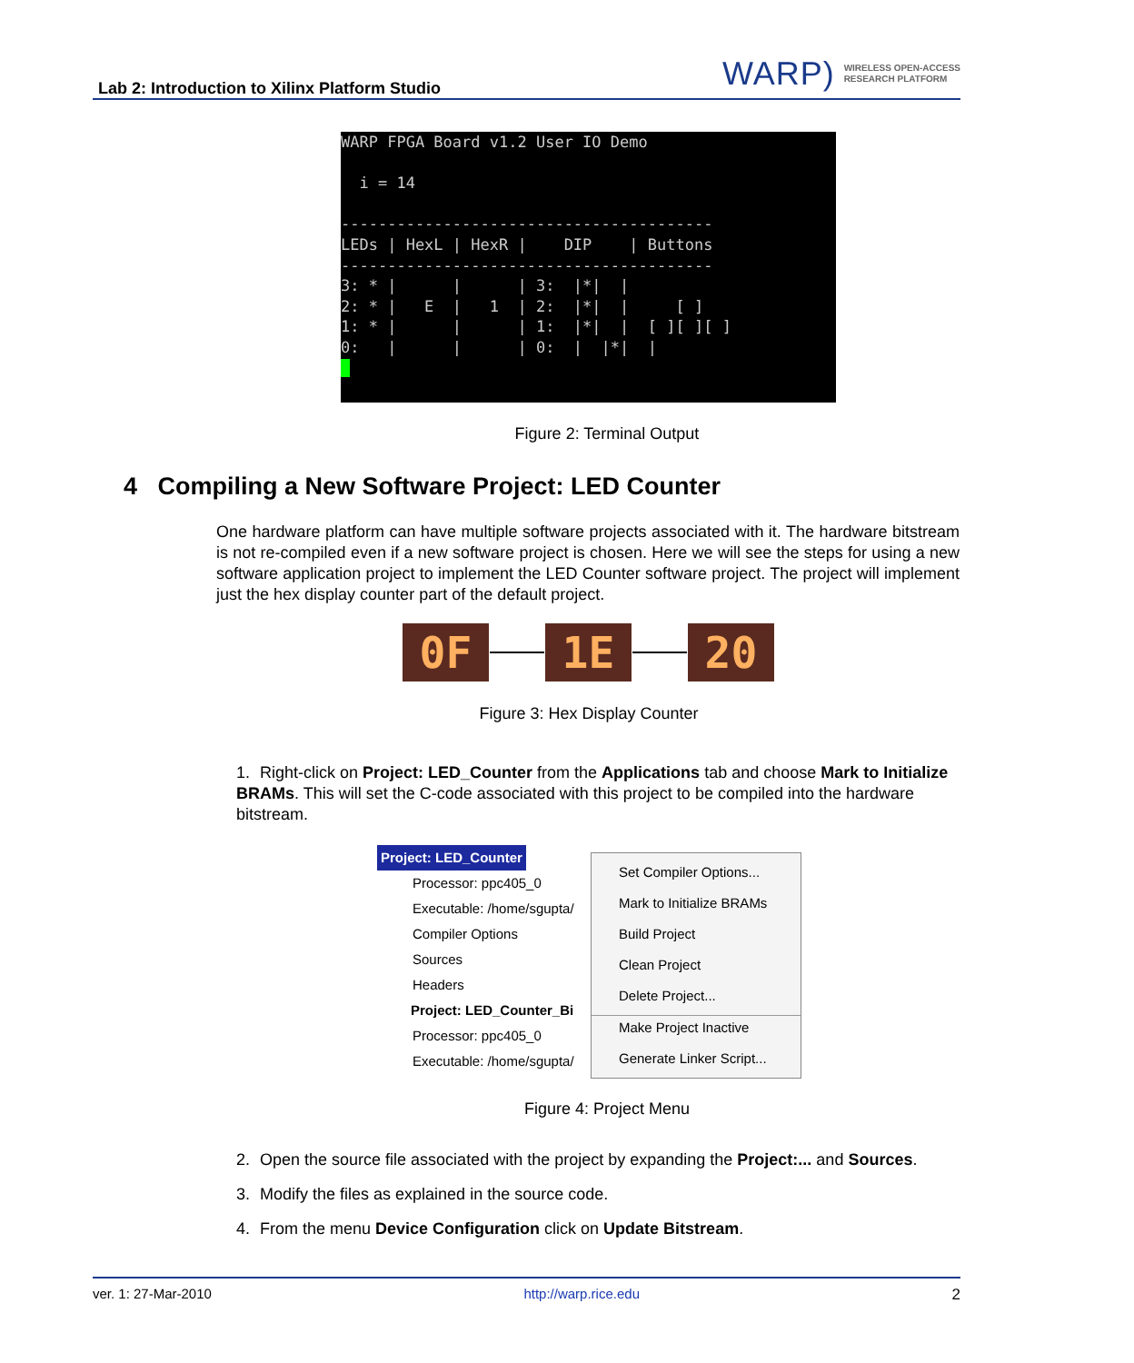Lab 2: Introduction to Xilinx Platform Studio
WARP) WIRELESS OPEN-ACCESS
RESEARCH PLATFORM
WARP FPGA Board v1.2 User IO Demo

  i = 14

----------------------------------------
LEDs | HexL | HexR |    DIP    | Buttons
----------------------------------------
3: * |      |      | 3:  |*|  |
2: * |   E  |   1  | 2:  |*|  |     [ ]
1: * |      |      | 1:  |*|  |  [ ][ ][ ]
0:   |      |      | 0:  |  |*|  |
 
Figure 2: Terminal Output
4 Compiling a New Software Project: LED Counter
One hardware platform can have multiple software projects associated with it. The hardware bitstream is not re-compiled even if a new software project is chosen. Here we will see the steps for using a new software application project to implement the LED Counter software project. The project will implement just the hex display counter part of the default project.
0F 1E 20
Figure 3: Hex Display Counter
1. Right-click on Project: LED_Counter from the Applications tab and choose Mark to Initialize BRAMs. This will set the C-code associated with this project to be compiled into the hardware bitstream.
Project: LED_Counter
Processor: ppc405_0
Executable: /home/sgupta/
Compiler Options
Sources
Headers
Project: LED_Counter_Bi
Processor: ppc405_0
Executable: /home/sgupta/
Set Compiler Options...
Mark to Initialize BRAMs
Build Project
Clean Project
Delete Project...
Make Project Inactive
Generate Linker Script...
Figure 4: Project Menu
2. Open the source file associated with the project by expanding the Project:... and Sources.
3. Modify the files as explained in the source code.
4. From the menu Device Configuration click on Update Bitstream.
ver. 1: 27-Mar-2010 http://warp.rice.edu 2